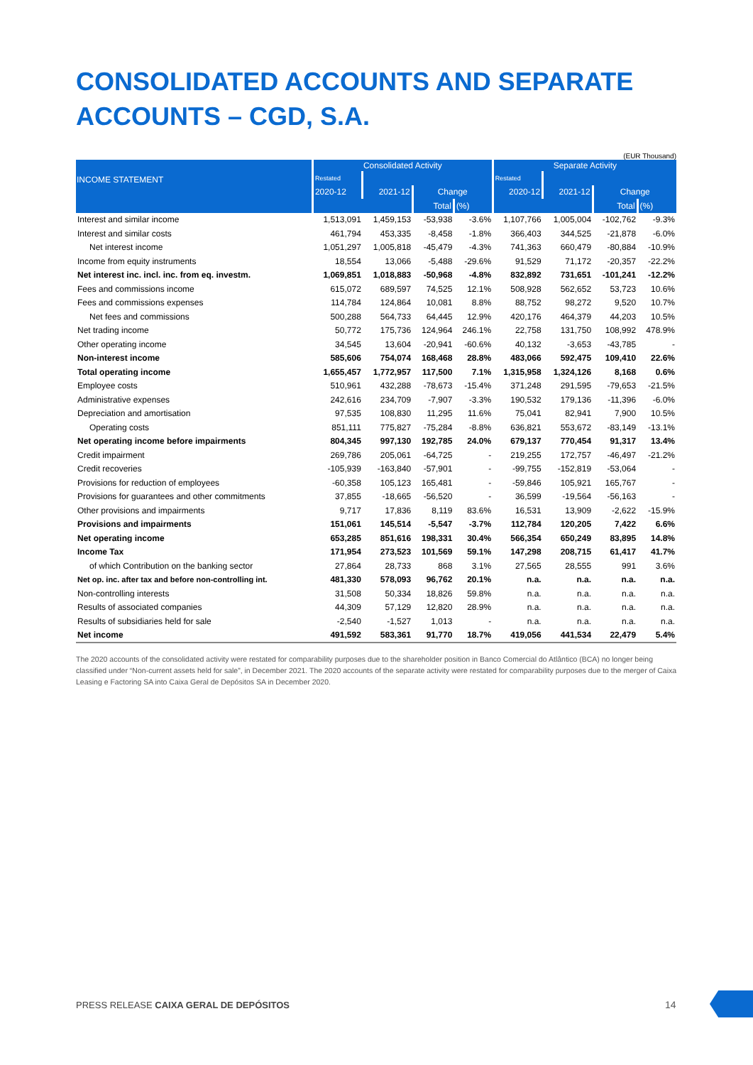CONSOLIDATED ACCOUNTS AND SEPARATE ACCOUNTS – CGD, S.A.
(EUR Thousand)
| INCOME STATEMENT | Consolidated Activity | | | | Separate Activity | | | |
| --- | --- | --- | --- | --- | --- | --- | --- | --- |
| | Restated | | | | Restated | | | |
| | 2020-12 | 2021-12 | Change | | 2020-12 | 2021-12 | Change | |
| | | | Total | (%) | | | Total | (%) |
| Interest and similar income | 1,513,091 | 1,459,153 | -53,938 | -3.6% | 1,107,766 | 1,005,004 | -102,762 | -9.3% |
| Interest and similar costs | 461,794 | 453,335 | -8,458 | -1.8% | 366,403 | 344,525 | -21,878 | -6.0% |
| Net interest income | 1,051,297 | 1,005,818 | -45,479 | -4.3% | 741,363 | 660,479 | -80,884 | -10.9% |
| Income from equity instruments | 18,554 | 13,066 | -5,488 | -29.6% | 91,529 | 71,172 | -20,357 | -22.2% |
| Net interest inc. incl. inc. from eq. investm. | 1,069,851 | 1,018,883 | -50,968 | -4.8% | 832,892 | 731,651 | -101,241 | -12.2% |
| Fees and commissions income | 615,072 | 689,597 | 74,525 | 12.1% | 508,928 | 562,652 | 53,723 | 10.6% |
| Fees and commissions expenses | 114,784 | 124,864 | 10,081 | 8.8% | 88,752 | 98,272 | 9,520 | 10.7% |
| Net fees and commissions | 500,288 | 564,733 | 64,445 | 12.9% | 420,176 | 464,379 | 44,203 | 10.5% |
| Net trading income | 50,772 | 175,736 | 124,964 | 246.1% | 22,758 | 131,750 | 108,992 | 478.9% |
| Other operating income | 34,545 | 13,604 | -20,941 | -60.6% | 40,132 | -3,653 | -43,785 | - |
| Non-interest income | 585,606 | 754,074 | 168,468 | 28.8% | 483,066 | 592,475 | 109,410 | 22.6% |
| Total operating income | 1,655,457 | 1,772,957 | 117,500 | 7.1% | 1,315,958 | 1,324,126 | 8,168 | 0.6% |
| Employee costs | 510,961 | 432,288 | -78,673 | -15.4% | 371,248 | 291,595 | -79,653 | -21.5% |
| Administrative expenses | 242,616 | 234,709 | -7,907 | -3.3% | 190,532 | 179,136 | -11,396 | -6.0% |
| Depreciation and amortisation | 97,535 | 108,830 | 11,295 | 11.6% | 75,041 | 82,941 | 7,900 | 10.5% |
| Operating costs | 851,111 | 775,827 | -75,284 | -8.8% | 636,821 | 553,672 | -83,149 | -13.1% |
| Net operating income before impairments | 804,345 | 997,130 | 192,785 | 24.0% | 679,137 | 770,454 | 91,317 | 13.4% |
| Credit impairment | 269,786 | 205,061 | -64,725 | - | 219,255 | 172,757 | -46,497 | -21.2% |
| Credit recoveries | -105,939 | -163,840 | -57,901 | - | -99,755 | -152,819 | -53,064 | - |
| Provisions for reduction of employees | -60,358 | 105,123 | 165,481 | - | -59,846 | 105,921 | 165,767 | - |
| Provisions for guarantees and other commitments | 37,855 | -18,665 | -56,520 | - | 36,599 | -19,564 | -56,163 | - |
| Other provisions and impairments | 9,717 | 17,836 | 8,119 | 83.6% | 16,531 | 13,909 | -2,622 | -15.9% |
| Provisions and impairments | 151,061 | 145,514 | -5,547 | -3.7% | 112,784 | 120,205 | 7,422 | 6.6% |
| Net operating income | 653,285 | 851,616 | 198,331 | 30.4% | 566,354 | 650,249 | 83,895 | 14.8% |
| Income Tax | 171,954 | 273,523 | 101,569 | 59.1% | 147,298 | 208,715 | 61,417 | 41.7% |
| of which Contribution on the banking sector | 27,864 | 28,733 | 868 | 3.1% | 27,565 | 28,555 | 991 | 3.6% |
| Net op. inc. after tax and before non-controlling int. | 481,330 | 578,093 | 96,762 | 20.1% | n.a. | n.a. | n.a. | n.a. |
| Non-controlling interests | 31,508 | 50,334 | 18,826 | 59.8% | n.a. | n.a. | n.a. | n.a. |
| Results of associated companies | 44,309 | 57,129 | 12,820 | 28.9% | n.a. | n.a. | n.a. | n.a. |
| Results of subsidiaries held for sale | -2,540 | -1,527 | 1,013 | - | n.a. | n.a. | n.a. | n.a. |
| Net income | 491,592 | 583,361 | 91,770 | 18.7% | 419,056 | 441,534 | 22,479 | 5.4% |
The 2020 accounts of the consolidated activity were restated for comparability purposes due to the shareholder position in Banco Comercial do Atlântico (BCA) no longer being classified under “Non-current assets held for sale”, in December 2021. The 2020 accounts of the separate activity were restated for comparability purposes due to the merger of Caixa Leasing e Factoring SA into Caixa Geral de Depósitos SA in December 2020.
PRESS RELEASE CAIXA GERAL DE DEPÓSITOS
14